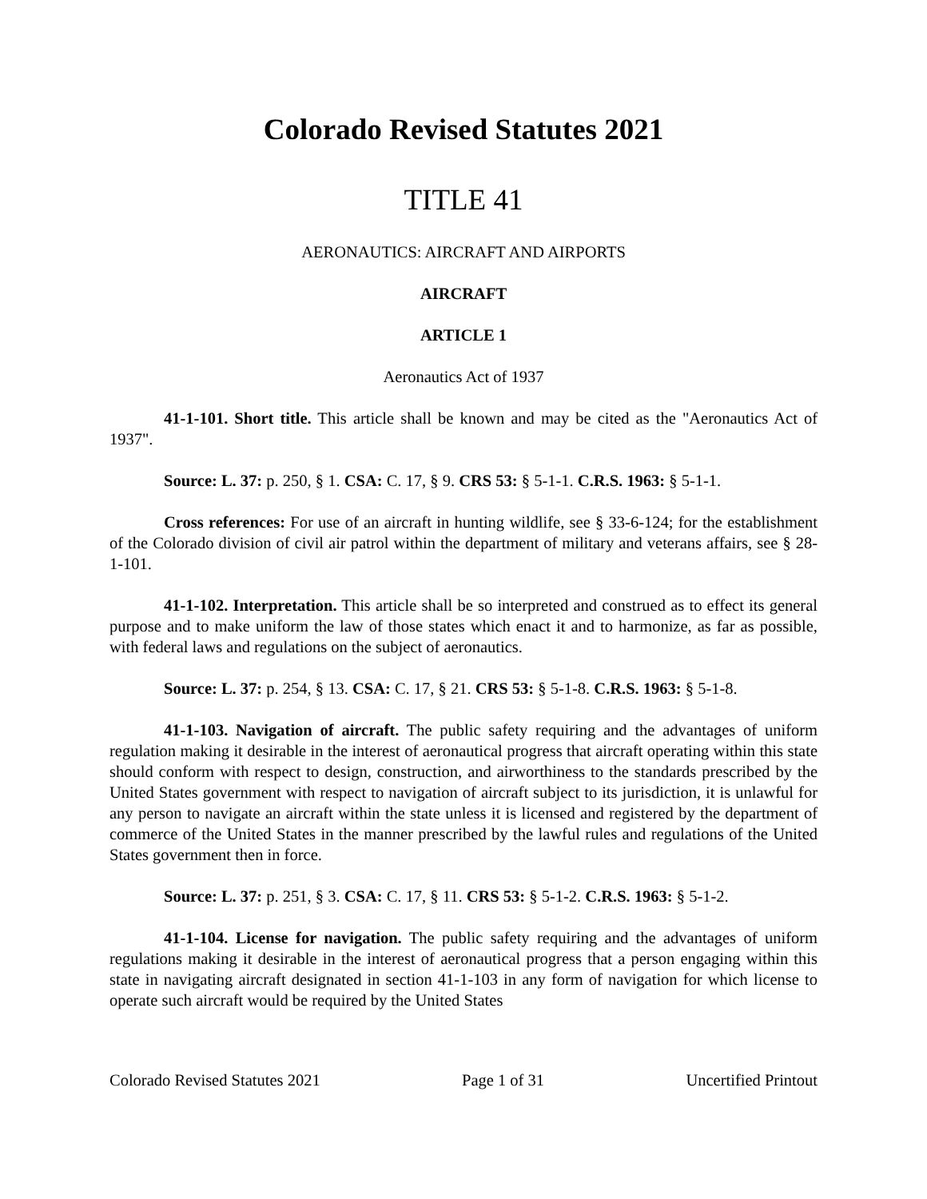Colorado Revised Statutes 2021
TITLE 41
AERONAUTICS: AIRCRAFT AND AIRPORTS
AIRCRAFT
ARTICLE 1
Aeronautics Act of 1937
41-1-101. Short title. This article shall be known and may be cited as the "Aeronautics Act of 1937".
Source: L. 37: p. 250, § 1. CSA: C. 17, § 9. CRS 53: § 5-1-1. C.R.S. 1963: § 5-1-1.
Cross references: For use of an aircraft in hunting wildlife, see § 33-6-124; for the establishment of the Colorado division of civil air patrol within the department of military and veterans affairs, see § 28-1-101.
41-1-102. Interpretation. This article shall be so interpreted and construed as to effect its general purpose and to make uniform the law of those states which enact it and to harmonize, as far as possible, with federal laws and regulations on the subject of aeronautics.
Source: L. 37: p. 254, § 13. CSA: C. 17, § 21. CRS 53: § 5-1-8. C.R.S. 1963: § 5-1-8.
41-1-103. Navigation of aircraft. The public safety requiring and the advantages of uniform regulation making it desirable in the interest of aeronautical progress that aircraft operating within this state should conform with respect to design, construction, and airworthiness to the standards prescribed by the United States government with respect to navigation of aircraft subject to its jurisdiction, it is unlawful for any person to navigate an aircraft within the state unless it is licensed and registered by the department of commerce of the United States in the manner prescribed by the lawful rules and regulations of the United States government then in force.
Source: L. 37: p. 251, § 3. CSA: C. 17, § 11. CRS 53: § 5-1-2. C.R.S. 1963: § 5-1-2.
41-1-104. License for navigation. The public safety requiring and the advantages of uniform regulations making it desirable in the interest of aeronautical progress that a person engaging within this state in navigating aircraft designated in section 41-1-103 in any form of navigation for which license to operate such aircraft would be required by the United States
Colorado Revised Statutes 2021 Page 1 of 31 Uncertified Printout